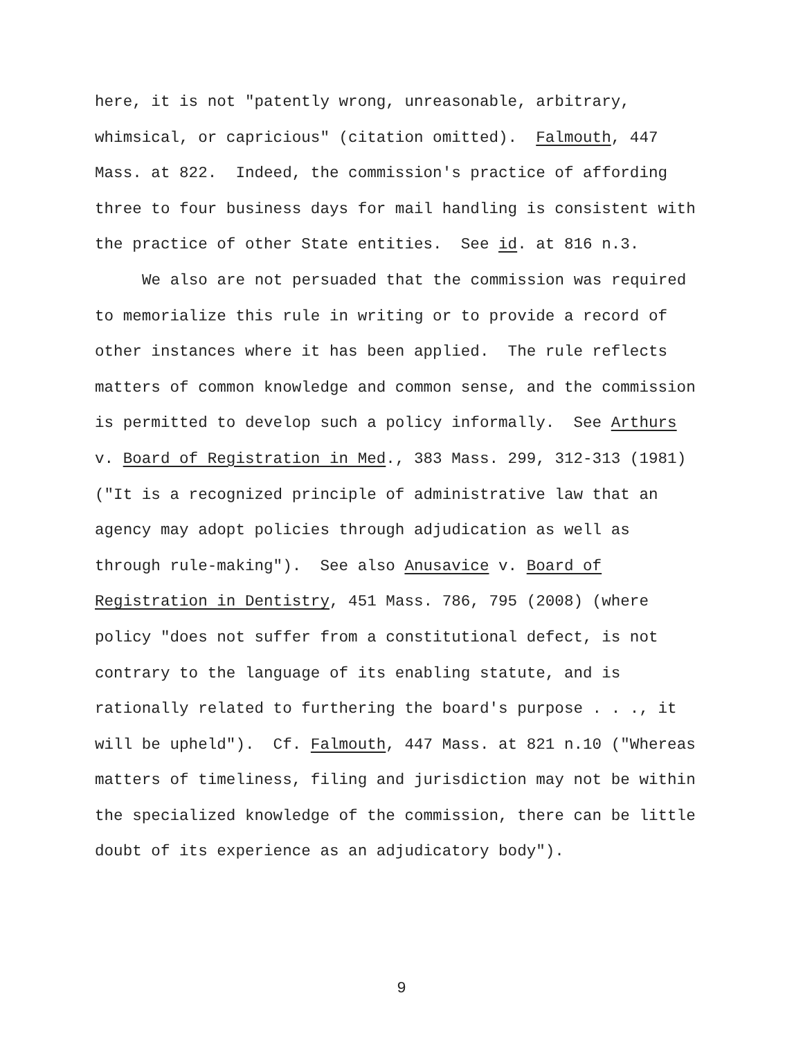here, it is not "patently wrong, unreasonable, arbitrary,
whimsical, or capricious" (citation omitted). Falmouth, 447
Mass. at 822. Indeed, the commission's practice of affording
three to four business days for mail handling is consistent with
the practice of other State entities. See id. at 816 n.3.
We also are not persuaded that the commission was required
to memorialize this rule in writing or to provide a record of
other instances where it has been applied. The rule reflects
matters of common knowledge and common sense, and the commission
is permitted to develop such a policy informally. See Arthurs
v. Board of Registration in Med., 383 Mass. 299, 312-313 (1981)
("It is a recognized principle of administrative law that an
agency may adopt policies through adjudication as well as
through rule-making"). See also Anusavice v. Board of
Registration in Dentistry, 451 Mass. 786, 795 (2008) (where
policy "does not suffer from a constitutional defect, is not
contrary to the language of its enabling statute, and is
rationally related to furthering the board's purpose . . ., it
will be upheld"). Cf. Falmouth, 447 Mass. at 821 n.10 ("Whereas
matters of timeliness, filing and jurisdiction may not be within
the specialized knowledge of the commission, there can be little
doubt of its experience as an adjudicatory body").
9